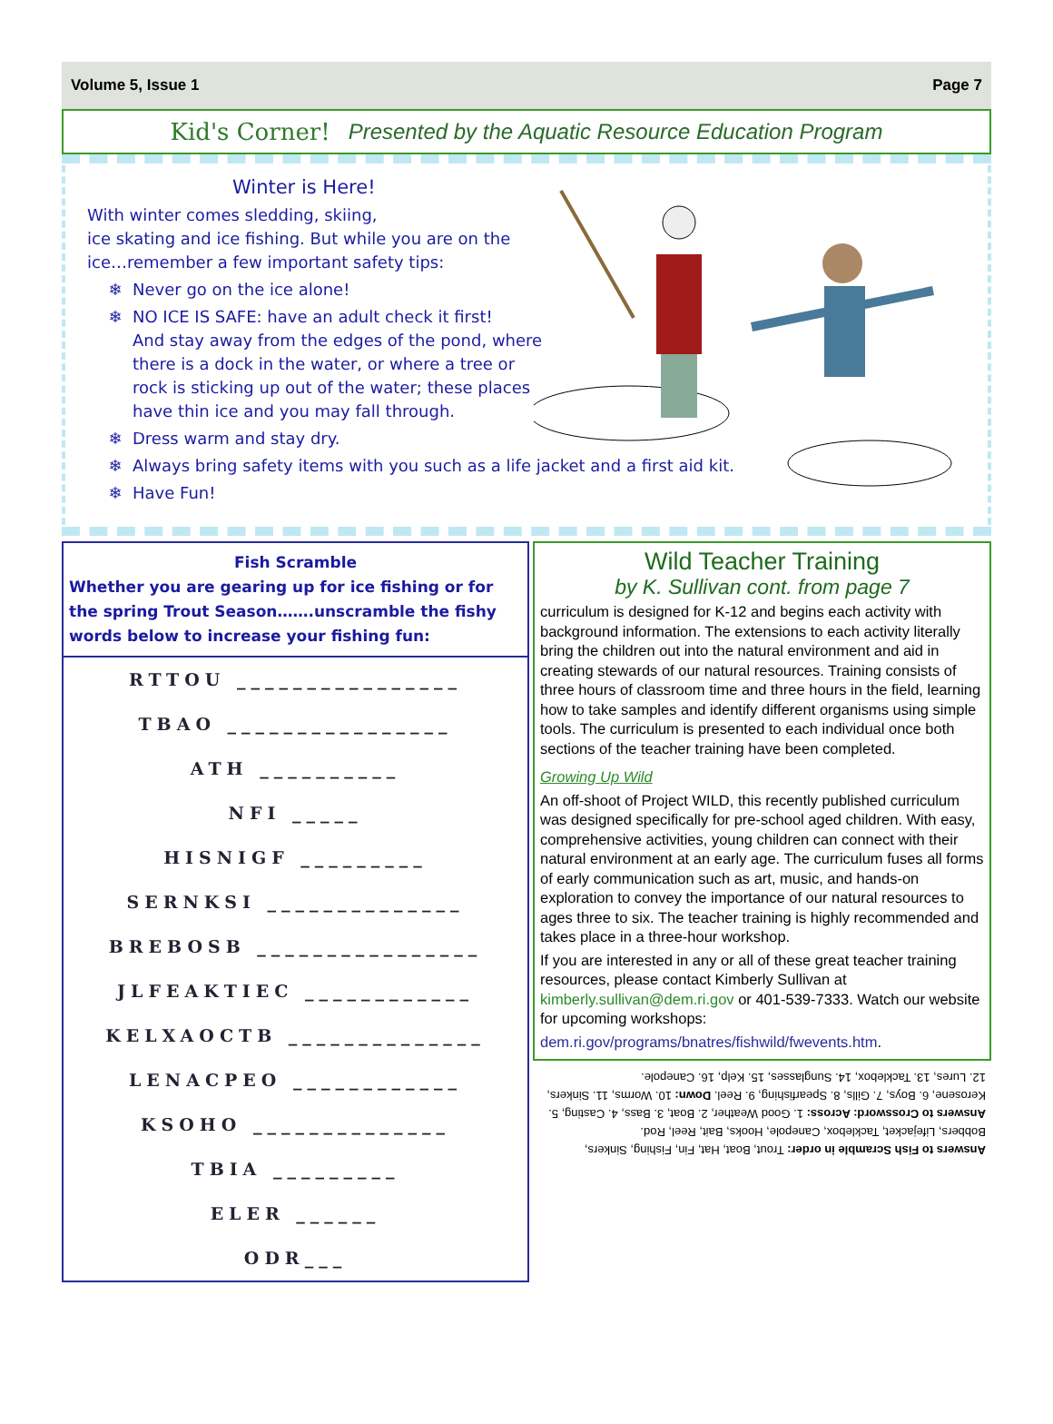Volume 5, Issue 1 Page 7
Kid's Corner! Presented by the Aquatic Resource Education Program
Winter is Here!
With winter comes sledding, skiing,
ice skating and ice fishing. But while you are on the ice…remember a few important safety tips:
Never go on the ice alone!
NO ICE IS SAFE: have an adult check it first!
And stay away from the edges of the pond, where
there is a dock in the water, or where a tree or
rock is sticking up out of the water; these places
have thin ice and you may fall through.
Dress warm and stay dry.
Always bring safety items with you such as a life jacket and a first aid kit.
Have Fun!
Fish Scramble
Whether you are gearing up for ice fishing or for the spring Trout Season…….unscramble the fishy words below to increase your fishing fun:
RTTOU ________________
TBAO ________________
ATH __________
NFI _____
HISNIGF _________
SERNKSI ______________
BREBOSB ________________
JLFEAKTIEC ____________
KELXAOCTB ______________
LENACPEO ____________
KSOHO ______________
TBIA _________
ELER ______
ODR___
Wild Teacher Training
by K. Sullivan cont. from page 7
curriculum is designed for K-12 and begins each activity with background information. The extensions to each activity literally bring the children out into the natural environment and aid in creating stewards of our natural resources. Training consists of three hours of classroom time and three hours in the field, learning how to take samples and identify different organisms using simple tools. The curriculum is presented to each individual once both sections of the teacher training have been completed.
Growing Up Wild
An off-shoot of Project WILD, this recently published curriculum was designed specifically for pre-school aged children. With easy, comprehensive activities, young children can connect with their natural environment at an early age. The curriculum fuses all forms of early communication such as art, music, and hands-on exploration to convey the importance of our natural resources to ages three to six. The teacher training is highly recommended and takes place in a three-hour workshop.
If you are interested in any or all of these great teacher training resources, please contact Kimberly Sullivan at kimberly.sullivan@dem.ri.gov or 401-539-7333. Watch our website for upcoming workshops:
dem.ri.gov/programs/bnatres/fishwild/fwevents.htm.
Answers to Fish Scramble in order: Trout, Boat, Hat, Fin, Fishing, Sinkers, Bobbers, Lifejacket, Tacklebox, Canepole, Hooks, Bait, Reel, Rod.
Answers to Crossword: Across: 1. Good Weather, 2. Boat, 3. Bass, 4. Casting, 5. Kerosene, 6. Boys, 7. Gills, 8. Spearfishing, 9. Reel. Down: 10. Worms, 11. Sinkers, 12. Lures, 13. Tacklebox, 14. Sunglasses, 15. Kelp, 16. Canepole.